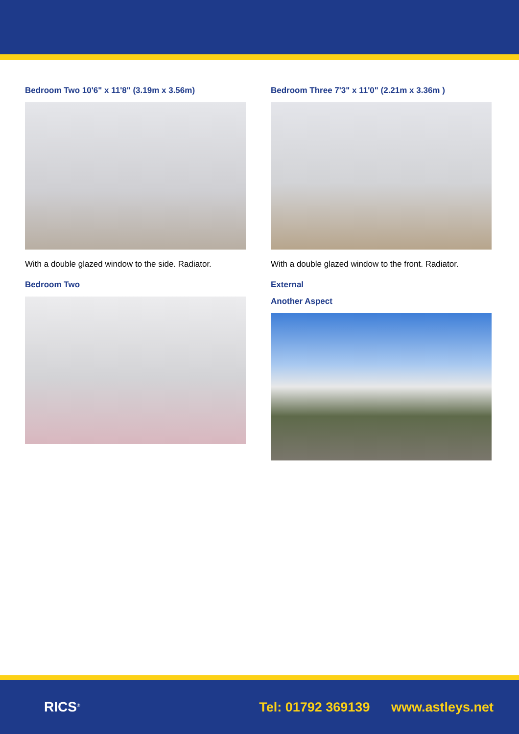Bedroom Two 10'6" x 11'8" (3.19m x 3.56m)
With a double glazed window to the side. Radiator.
Bedroom Two
Bedroom Three 7'3" x 11'0" (2.21m x 3.36m )
With a double glazed window to the front. Radiator.
External
Another Aspect
RICS<sup>®</sup>
Tel: 01792 369139 www.astleys.net